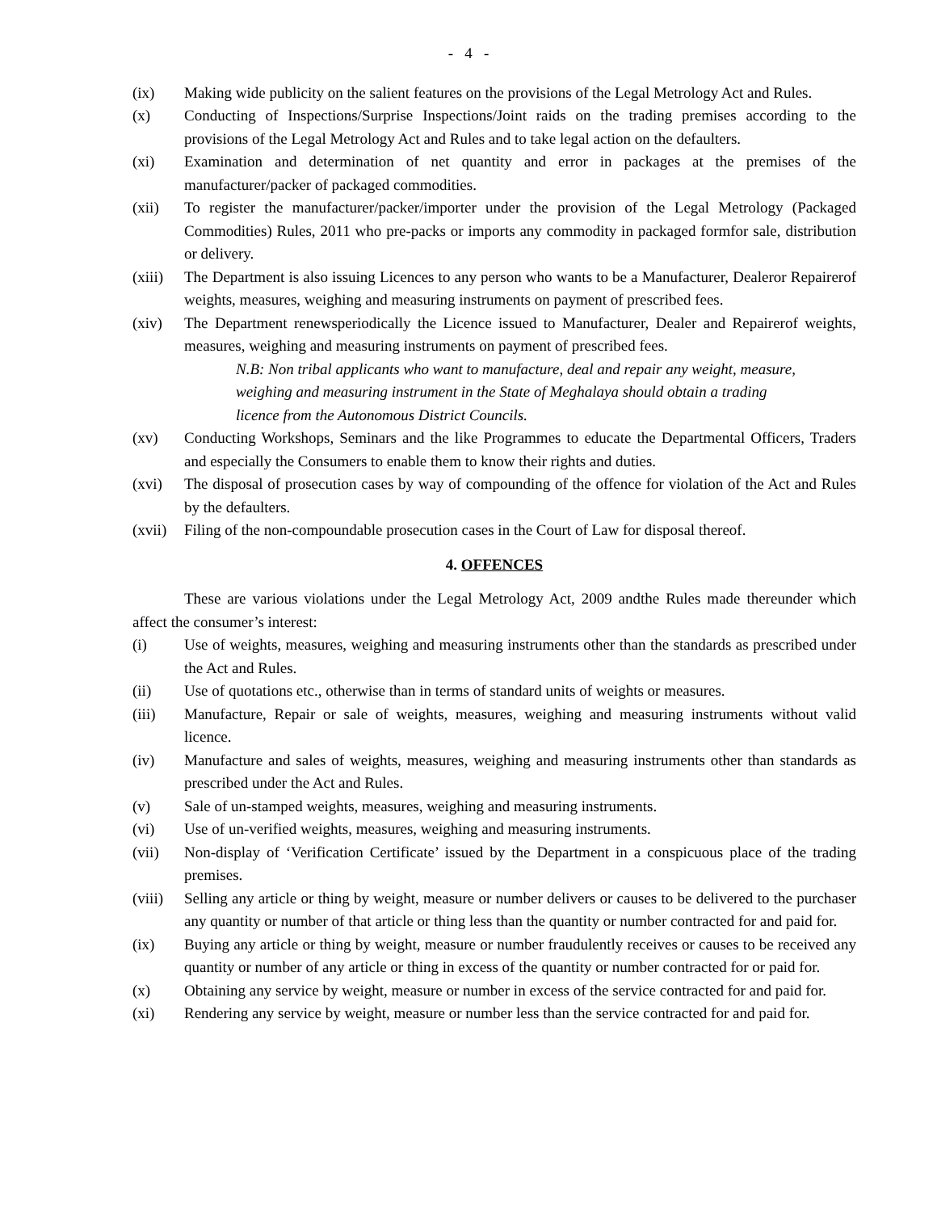- 4 -
(ix) Making wide publicity on the salient features on the provisions of the Legal Metrology Act and Rules.
(x) Conducting of Inspections/Surprise Inspections/Joint raids on the trading premises according to the provisions of the Legal Metrology Act and Rules and to take legal action on the defaulters.
(xi) Examination and determination of net quantity and error in packages at the premises of the manufacturer/packer of packaged commodities.
(xii) To register the manufacturer/packer/importer under the provision of the Legal Metrology (Packaged Commodities) Rules, 2011 who pre-packs or imports any commodity in packaged formfor sale, distribution or delivery.
(xiii)
The Department is also issuing Licences to any person who wants to be a Manufacturer, Dealeror Repairerof weights, measures, weighing and measuring instruments on payment of prescribed fees.
(xiv) The Department renewsperiodically the Licence issued to Manufacturer, Dealer and Repairerof weights, measures, weighing and measuring instruments on payment of prescribed fees.
N.B: Non tribal applicants who want to manufacture, deal and repair any weight, measure, weighing and measuring instrument in the State of Meghalaya should obtain a trading licence from the Autonomous District Councils.
(xv) Conducting Workshops, Seminars and the like Programmes to educate the Departmental Officers, Traders and especially the Consumers to enable them to know their rights and duties.
(xvi) The disposal of prosecution cases by way of compounding of the offence for violation of the Act and Rules by the defaulters.
(xvii)
Filing of the non-compoundable prosecution cases in the Court of Law for disposal thereof.
4. OFFENCES
These are various violations under the Legal Metrology Act, 2009 andthe Rules made thereunder which affect the consumer’s interest:
(i) Use of weights, measures, weighing and measuring instruments other than the standards as prescribed under the Act and Rules.
(ii) Use of quotations etc., otherwise than in terms of standard units of weights or measures.
(iii) Manufacture, Repair or sale of weights, measures, weighing and measuring instruments without valid licence.
(iv) Manufacture and sales of weights, measures, weighing and measuring instruments other than standards as prescribed under the Act and Rules.
(v) Sale of un-stamped weights, measures, weighing and measuring instruments.
(vi) Use of un-verified weights, measures, weighing and measuring instruments.
(vii) Non-display of ‘Verification Certificate’ issued by the Department in a conspicuous place of the trading premises.
(viii)
Selling any article or thing by weight, measure or number delivers or causes to be delivered to the purchaser any quantity or number of that article or thing less than the quantity or number contracted for and paid for.
(ix) Buying any article or thing by weight, measure or number fraudulently receives or causes to be received any quantity or number of any article or thing in excess of the quantity or number contracted for or paid for.
(x) Obtaining any service by weight, measure or number in excess of the service contracted for and paid for.
(xi) Rendering any service by weight, measure or number less than the service contracted for and paid for.